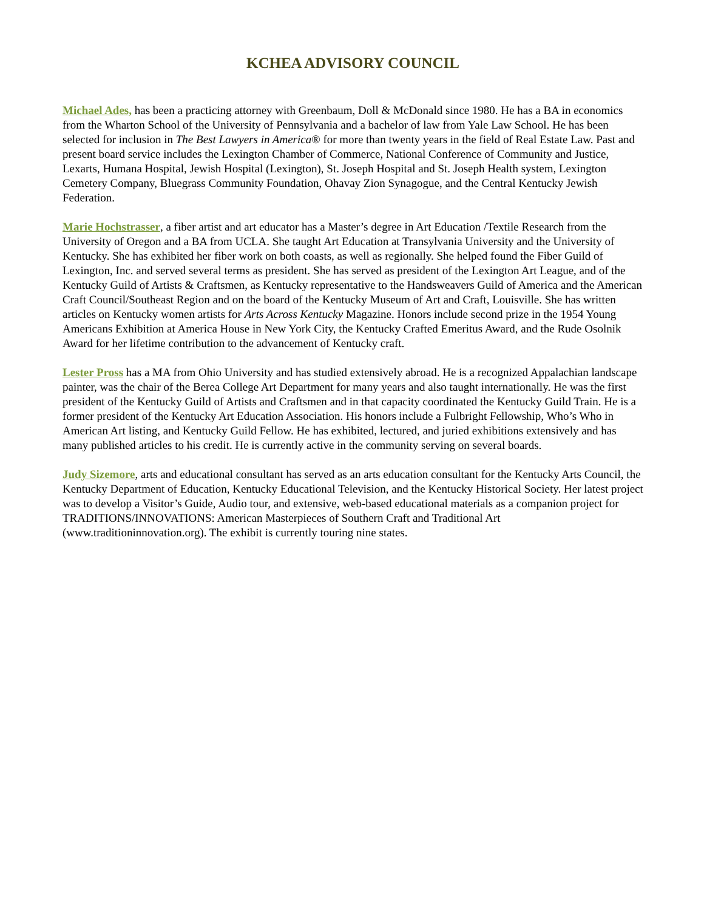KCHEA ADVISORY COUNCIL
Michael Ades, has been a practicing attorney with Greenbaum, Doll & McDonald since 1980. He has a BA in economics from the Wharton School of the University of Pennsylvania and a bachelor of law from Yale Law School. He has been selected for inclusion in The Best Lawyers in America® for more than twenty years in the field of Real Estate Law. Past and present board service includes the Lexington Chamber of Commerce, National Conference of Community and Justice, Lexarts, Humana Hospital, Jewish Hospital (Lexington), St. Joseph Hospital and St. Joseph Health system, Lexington Cemetery Company, Bluegrass Community Foundation, Ohavay Zion Synagogue, and the Central Kentucky Jewish Federation.
Marie Hochstrasser, a fiber artist and art educator has a Master’s degree in Art Education /Textile Research from the University of Oregon and a BA from UCLA. She taught Art Education at Transylvania University and the University of Kentucky. She has exhibited her fiber work on both coasts, as well as regionally. She helped found the Fiber Guild of Lexington, Inc. and served several terms as president. She has served as president of the Lexington Art League, and of the Kentucky Guild of Artists & Craftsmen, as Kentucky representative to the Handsweavers Guild of America and the American Craft Council/Southeast Region and on the board of the Kentucky Museum of Art and Craft, Louisville. She has written articles on Kentucky women artists for Arts Across Kentucky Magazine. Honors include second prize in the 1954 Young Americans Exhibition at America House in New York City, the Kentucky Crafted Emeritus Award, and the Rude Osolnik Award for her lifetime contribution to the advancement of Kentucky craft.
Lester Pross has a MA from Ohio University and has studied extensively abroad. He is a recognized Appalachian landscape painter, was the chair of the Berea College Art Department for many years and also taught internationally. He was the first president of the Kentucky Guild of Artists and Craftsmen and in that capacity coordinated the Kentucky Guild Train. He is a former president of the Kentucky Art Education Association. His honors include a Fulbright Fellowship, Who’s Who in American Art listing, and Kentucky Guild Fellow. He has exhibited, lectured, and juried exhibitions extensively and has many published articles to his credit. He is currently active in the community serving on several boards.
Judy Sizemore, arts and educational consultant has served as an arts education consultant for the Kentucky Arts Council, the Kentucky Department of Education, Kentucky Educational Television, and the Kentucky Historical Society. Her latest project was to develop a Visitor’s Guide, Audio tour, and extensive, web-based educational materials as a companion project for TRADITIONS/INNOVATIONS: American Masterpieces of Southern Craft and Traditional Art (www.traditioninnovation.org). The exhibit is currently touring nine states.